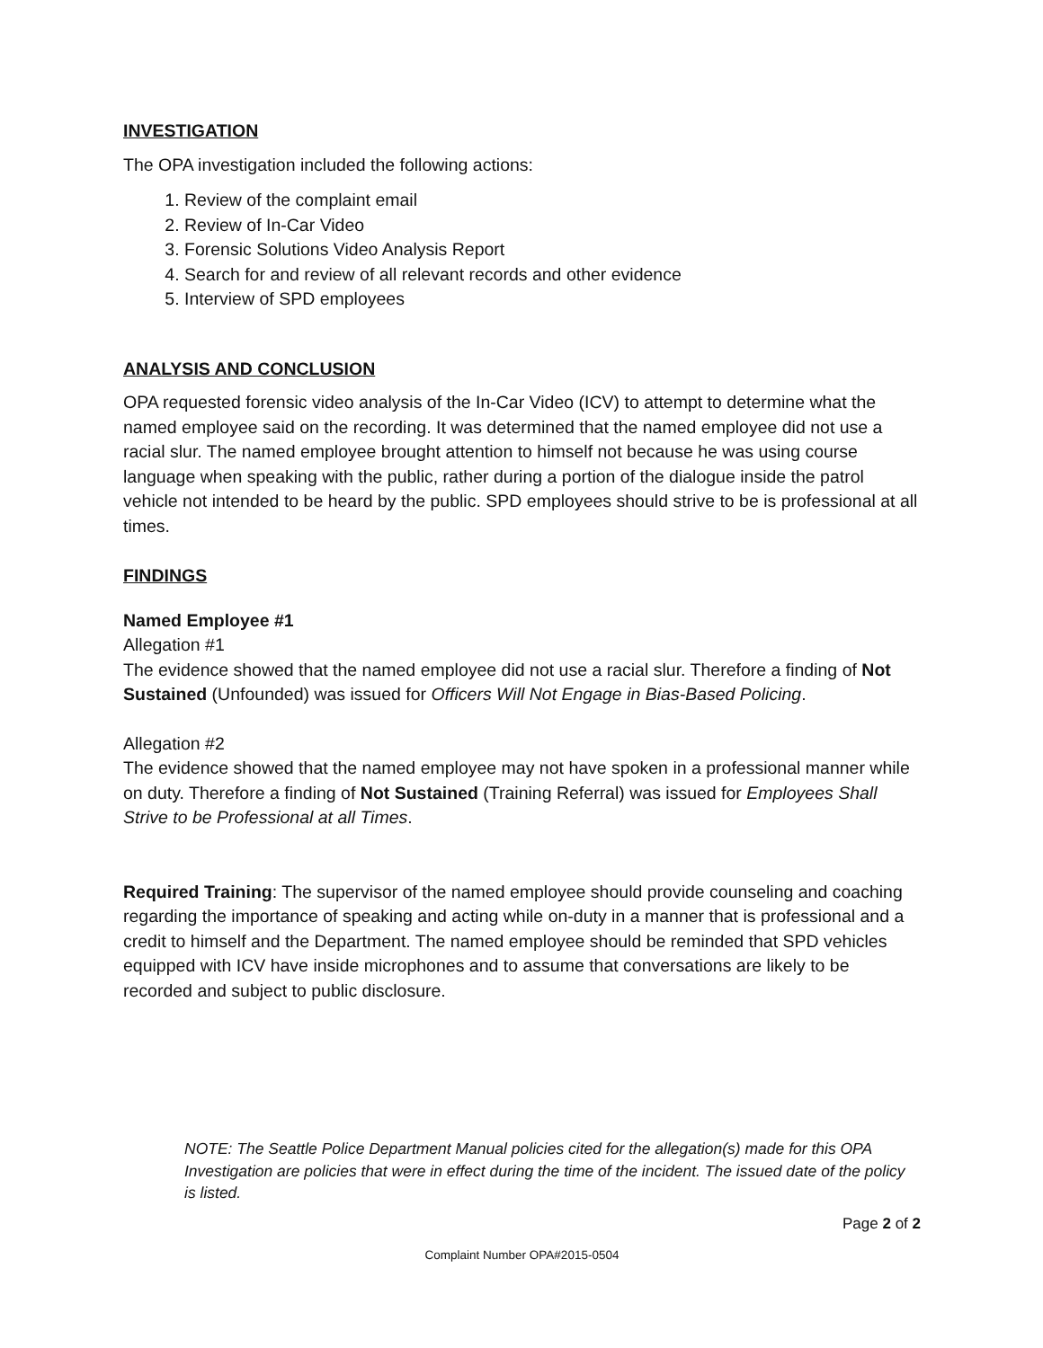INVESTIGATION
The OPA investigation included the following actions:
1. Review of the complaint email
2. Review of In-Car Video
3. Forensic Solutions Video Analysis Report
4. Search for and review of all relevant records and other evidence
5. Interview of SPD employees
ANALYSIS AND CONCLUSION
OPA requested forensic video analysis of the In-Car Video (ICV) to attempt to determine what the named employee said on the recording. It was determined that the named employee did not use a racial slur. The named employee brought attention to himself not because he was using course language when speaking with the public, rather during a portion of the dialogue inside the patrol vehicle not intended to be heard by the public. SPD employees should strive to be is professional at all times.
FINDINGS
Named Employee #1
Allegation #1
The evidence showed that the named employee did not use a racial slur. Therefore a finding of Not Sustained (Unfounded) was issued for Officers Will Not Engage in Bias-Based Policing.
Allegation #2
The evidence showed that the named employee may not have spoken in a professional manner while on duty. Therefore a finding of Not Sustained (Training Referral) was issued for Employees Shall Strive to be Professional at all Times.
Required Training: The supervisor of the named employee should provide counseling and coaching regarding the importance of speaking and acting while on-duty in a manner that is professional and a credit to himself and the Department. The named employee should be reminded that SPD vehicles equipped with ICV have inside microphones and to assume that conversations are likely to be recorded and subject to public disclosure.
NOTE: The Seattle Police Department Manual policies cited for the allegation(s) made for this OPA Investigation are policies that were in effect during the time of the incident. The issued date of the policy is listed.
Page 2 of 2
Complaint Number OPA#2015-0504